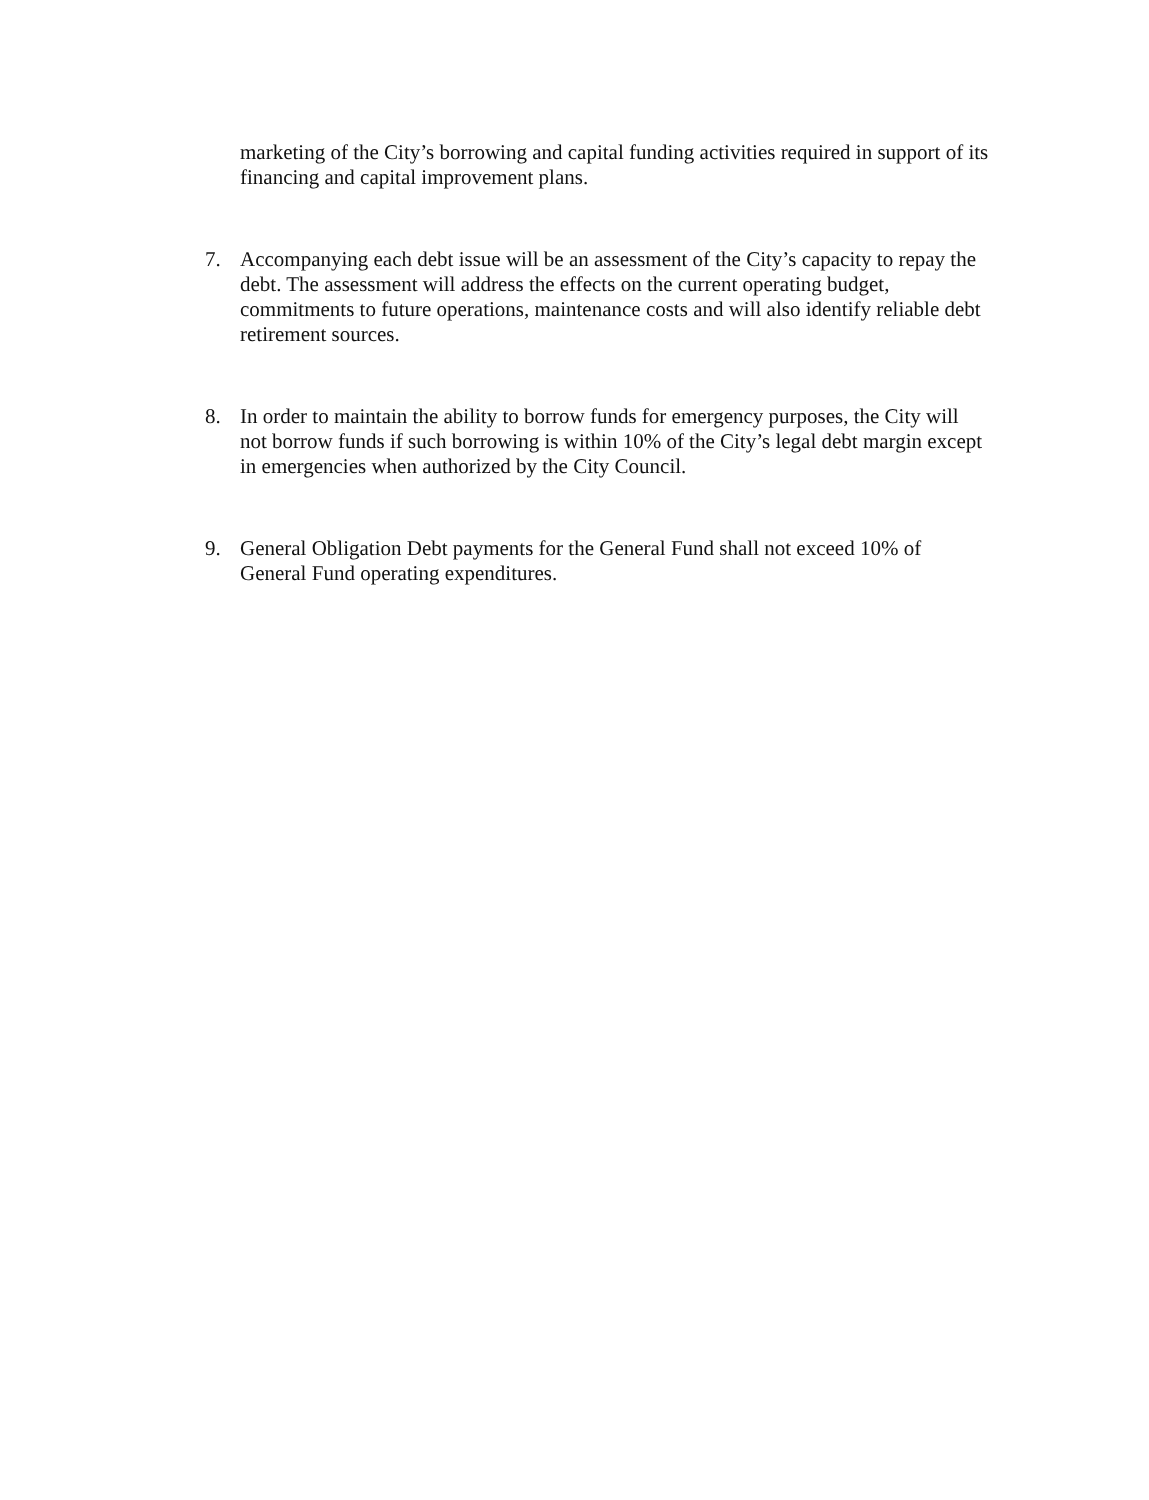marketing of the City’s borrowing and capital funding activities required in support of its financing and capital improvement plans.
7. Accompanying each debt issue will be an assessment of the City’s capacity to repay the debt. The assessment will address the effects on the current operating budget, commitments to future operations, maintenance costs and will also identify reliable debt retirement sources.
8. In order to maintain the ability to borrow funds for emergency purposes, the City will not borrow funds if such borrowing is within 10% of the City’s legal debt margin except in emergencies when authorized by the City Council.
9. General Obligation Debt payments for the General Fund shall not exceed 10% of General Fund operating expenditures.